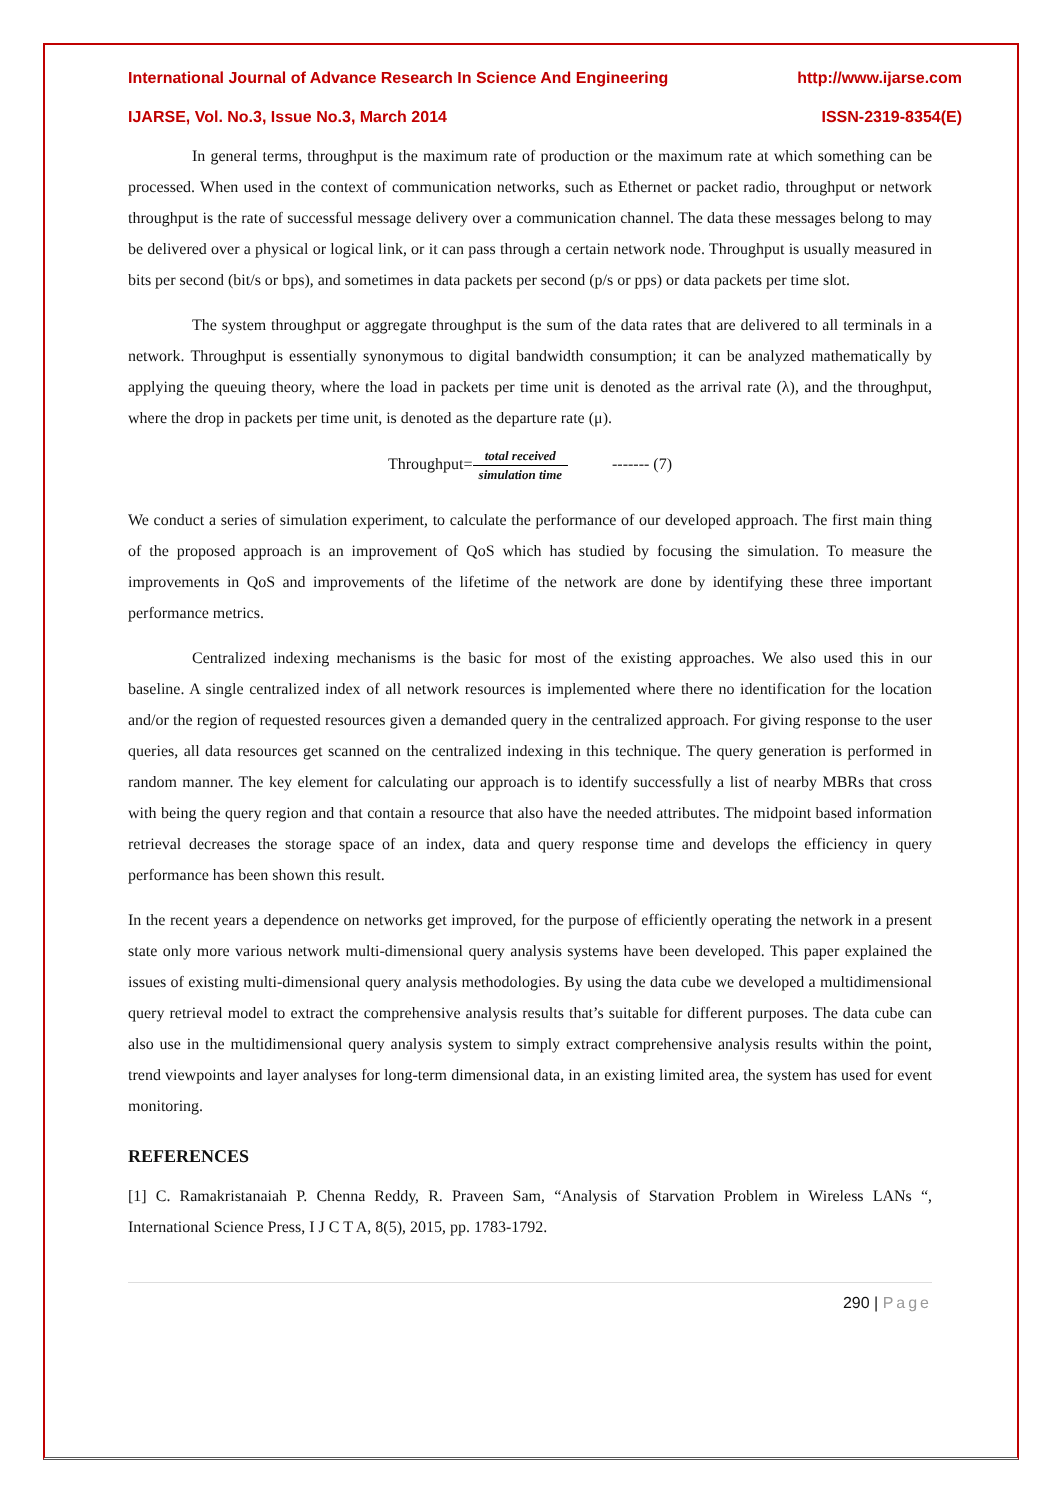International Journal of Advance Research In Science And Engineering http://www.ijarse.com
IJARSE, Vol. No.3, Issue No.3, March 2014 ISSN-2319-8354(E)
In general terms, throughput is the maximum rate of production or the maximum rate at which something can be processed. When used in the context of communication networks, such as Ethernet or packet radio, throughput or network throughput is the rate of successful message delivery over a communication channel. The data these messages belong to may be delivered over a physical or logical link, or it can pass through a certain network node. Throughput is usually measured in bits per second (bit/s or bps), and sometimes in data packets per second (p/s or pps) or data packets per time slot.
The system throughput or aggregate throughput is the sum of the data rates that are delivered to all terminals in a network. Throughput is essentially synonymous to digital bandwidth consumption; it can be analyzed mathematically by applying the queuing theory, where the load in packets per time unit is denoted as the arrival rate (λ), and the throughput, where the drop in packets per time unit, is denoted as the departure rate (μ).
Throughput=total received simulation time ------- (7)
We conduct a series of simulation experiment, to calculate the performance of our developed approach. The first main thing of the proposed approach is an improvement of QoS which has studied by focusing the simulation. To measure the improvements in QoS and improvements of the lifetime of the network are done by identifying these three important performance metrics.
Centralized indexing mechanisms is the basic for most of the existing approaches. We also used this in our baseline. A single centralized index of all network resources is implemented where there no identification for the location and/or the region of requested resources given a demanded query in the centralized approach. For giving response to the user queries, all data resources get scanned on the centralized indexing in this technique. The query generation is performed in random manner. The key element for calculating our approach is to identify successfully a list of nearby MBRs that cross with being the query region and that contain a resource that also have the needed attributes. The midpoint based information retrieval decreases the storage space of an index, data and query response time and develops the efficiency in query performance has been shown this result.
In the recent years a dependence on networks get improved, for the purpose of efficiently operating the network in a present state only more various network multi-dimensional query analysis systems have been developed. This paper explained the issues of existing multi-dimensional query analysis methodologies. By using the data cube we developed a multidimensional query retrieval model to extract the comprehensive analysis results that’s suitable for different purposes. The data cube can also use in the multidimensional query analysis system to simply extract comprehensive analysis results within the point, trend viewpoints and layer analyses for long-term dimensional data, in an existing limited area, the system has used for event monitoring.
REFERENCES
[1] C. Ramakristanaiah P. Chenna Reddy, R. Praveen Sam, “Analysis of Starvation Problem in Wireless LANs “, International Science Press, I J C T A, 8(5), 2015, pp. 1783-1792.
290 | Page